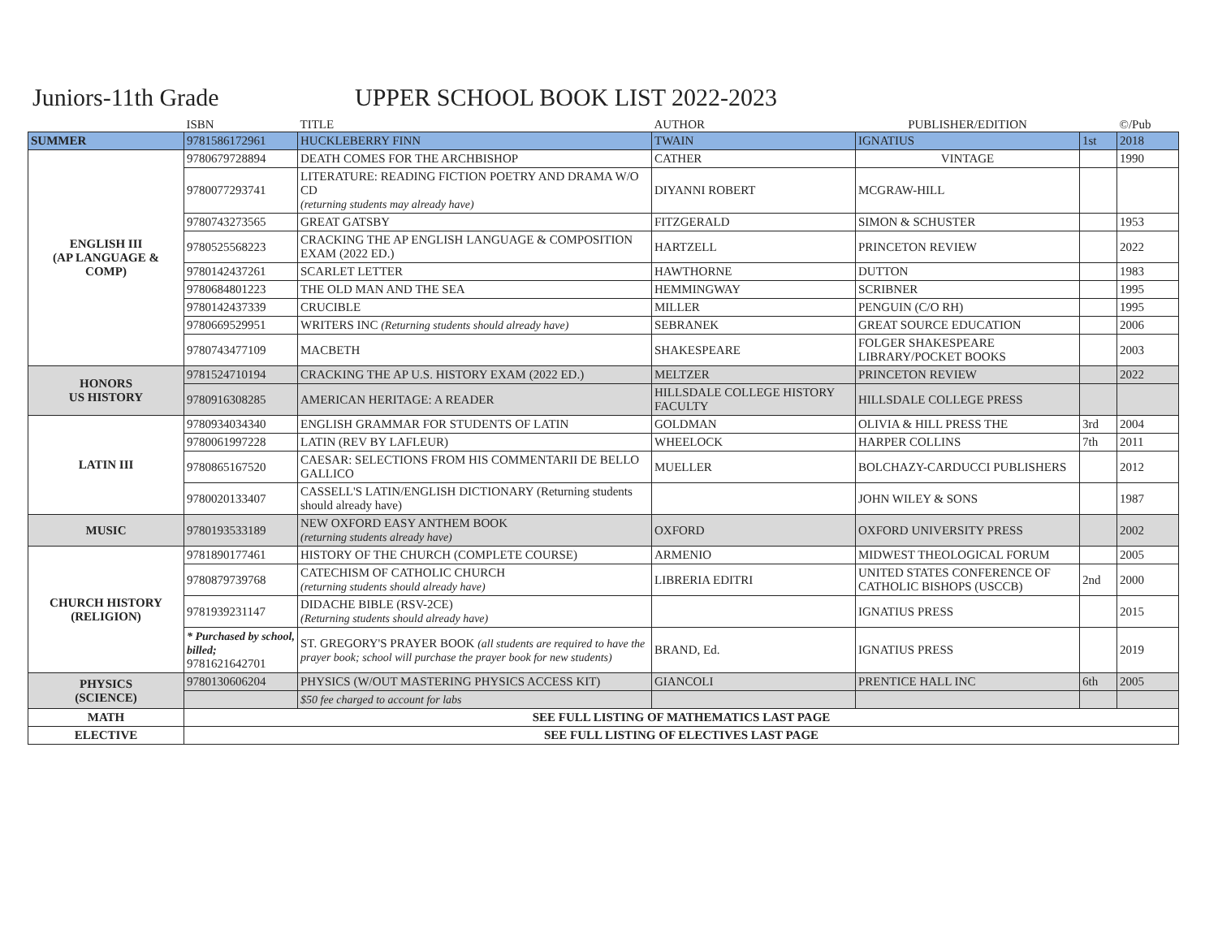Juniors-11th Grade UPPER SCHOOL BOOK LIST 2022-2023
| | ISBN | TITLE | AUTHOR | PUBLISHER/EDITION | | ©/Pub |
| --- | --- | --- | --- | --- | --- | --- |
| SUMMER | 9781586172961 | HUCKLEBERRY FINN | TWAIN | IGNATIUS | 1st | 2018 |
| ENGLISH III (AP LANGUAGE & COMP) | 9780679728894 | DEATH COMES FOR THE ARCHBISHOP | CATHER | VINTAGE | | 1990 |
| | 9780077293741 | LITERATURE: READING FICTION POETRY AND DRAMA W/O CD (returning students may already have) | DIYANNI ROBERT | MCGRAW-HILL | | |
| | 9780743273565 | GREAT GATSBY | FITZGERALD | SIMON & SCHUSTER | | 1953 |
| | 9780525568223 | CRACKING THE AP ENGLISH LANGUAGE & COMPOSITION EXAM (2022 ED.) | HARTZELL | PRINCETON REVIEW | | 2022 |
| | 9780142437261 | SCARLET LETTER | HAWTHORNE | DUTTON | | 1983 |
| | 9780684801223 | THE OLD MAN AND THE SEA | HEMMINGWAY | SCRIBNER | | 1995 |
| | 9780142437339 | CRUCIBLE | MILLER | PENGUIN (C/O RH) | | 1995 |
| | 9780669529951 | WRITERS INC (Returning students should already have) | SEBRANEK | GREAT SOURCE EDUCATION | | 2006 |
| | 9780743477109 | MACBETH | SHAKESPEARE | FOLGER SHAKESPEARE LIBRARY/POCKET BOOKS | | 2003 |
| HONORS US HISTORY | 9781524710194 | CRACKING THE AP U.S. HISTORY EXAM (2022 ED.) | MELTZER | PRINCETON REVIEW | | 2022 |
| | 9780916308285 | AMERICAN HERITAGE: A READER | HILLSDALE COLLEGE HISTORY FACULTY | HILLSDALE COLLEGE PRESS | | |
| LATIN III | 9780934034340 | ENGLISH GRAMMAR FOR STUDENTS OF LATIN | GOLDMAN | OLIVIA & HILL PRESS THE | 3rd | 2004 |
| | 9780061997228 | LATIN (REV BY LAFLEUR) | WHEELOCK | HARPER COLLINS | 7th | 2011 |
| | 9780865167520 | CAESAR: SELECTIONS FROM HIS COMMENTARII DE BELLO GALLICO | MUELLER | BOLCHAZY-CARDUCCI PUBLISHERS | | 2012 |
| | 9780020133407 | CASSELL'S LATIN/ENGLISH DICTIONARY (Returning students should already have) | | JOHN WILEY & SONS | | 1987 |
| MUSIC | 9780193533189 | NEW OXFORD EASY ANTHEM BOOK (returning students already have) | OXFORD | OXFORD UNIVERSITY PRESS | | 2002 |
| CHURCH HISTORY (RELIGION) | 9781890177461 | HISTORY OF THE CHURCH (COMPLETE COURSE) | ARMENIO | MIDWEST THEOLOGICAL FORUM | | 2005 |
| | 9780879739768 | CATECHISM OF CATHOLIC CHURCH (returning students should already have) | LIBRERIA EDITRI | UNITED STATES CONFERENCE OF CATHOLIC BISHOPS (USCCB) | 2nd | 2000 |
| | 9781939231147 | DIDACHE BIBLE (RSV-2CE) (Returning students should already have) | | IGNATIUS PRESS | | 2015 |
| | * Purchased by school, billed; 9781621642701 | ST. GREGORY'S PRAYER BOOK (all students are required to have the prayer book; school will purchase the prayer book for new students) | BRAND, Ed. | IGNATIUS PRESS | | 2019 |
| PHYSICS (SCIENCE) | 9780130606204 | PHYSICS (W/OUT MASTERING PHYSICS ACCESS KIT) | GIANCOLI | PRENTICE HALL INC | 6th | 2005 |
| | | $50 fee charged to account for labs | | | | |
| MATH | SEE FULL LISTING OF MATHEMATICS LAST PAGE | | | | | |
| ELECTIVE | SEE FULL LISTING OF ELECTIVES LAST PAGE | | | | | |